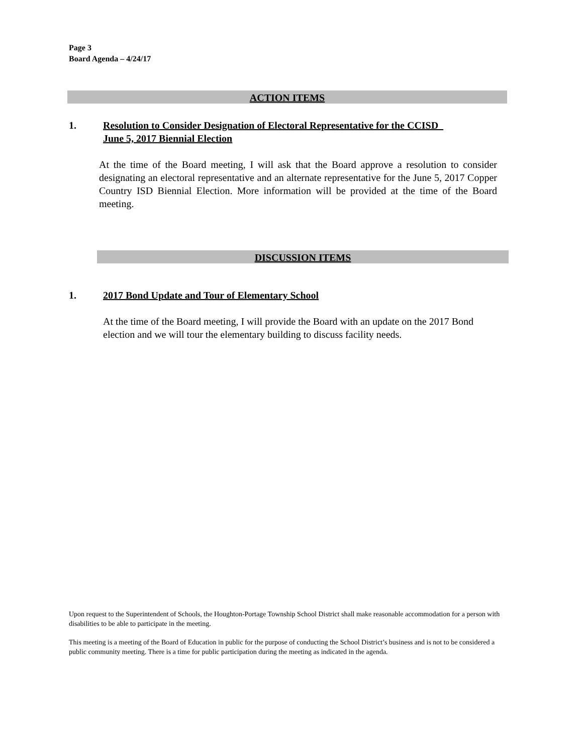Page 3
Board Agenda – 4/24/17
ACTION ITEMS
1. Resolution to Consider Designation of Electoral Representative for the CCISD
June 5, 2017 Biennial Election
At the time of the Board meeting, I will ask that the Board approve a resolution to consider designating an electoral representative and an alternate representative for the June 5, 2017 Copper Country ISD Biennial Election. More information will be provided at the time of the Board meeting.
DISCUSSION ITEMS
1. 2017 Bond Update and Tour of Elementary School
At the time of the Board meeting, I will provide the Board with an update on the 2017 Bond election and we will tour the elementary building to discuss facility needs.
Upon request to the Superintendent of Schools, the Houghton-Portage Township School District shall make reasonable accommodation for a person with disabilities to be able to participate in the meeting.
This meeting is a meeting of the Board of Education in public for the purpose of conducting the School District’s business and is not to be considered a public community meeting. There is a time for public participation during the meeting as indicated in the agenda.